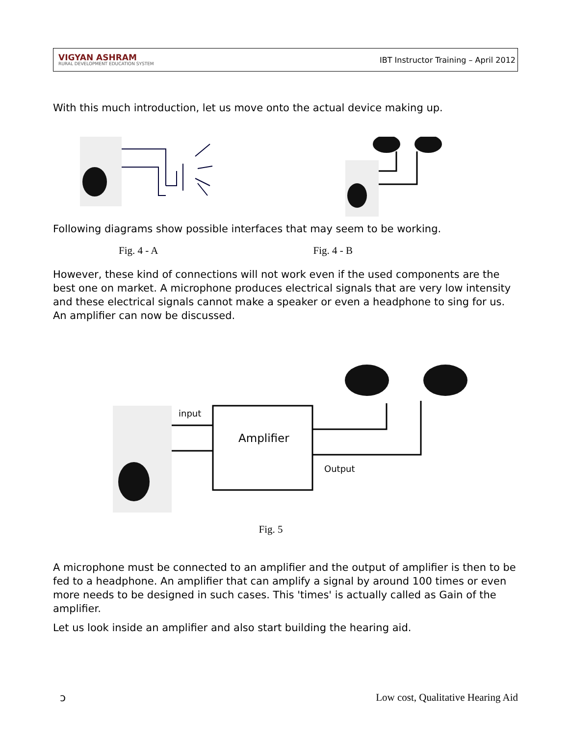VIGYAN ASHRAM
RURAL DEVELOPMENT EDUCATION SYSTEM
IBT Instructor Training – April 2012
With this much introduction, let us move onto the actual device making up.
Following diagrams show possible interfaces that may seem to be working.
Fig. 4 - A Fig. 4 - B
However, these kind of connections will not work even if the used components are the best one on market. A microphone produces electrical signals that are very low intensity and these electrical signals cannot make a speaker or even a headphone to sing for us. An amplifier can now be discussed.
input
Amplifier
Output
Fig. 5
A microphone must be connected to an amplifier and the output of amplifier is then to be fed to a headphone. An amplifier that can amplify a signal by around 100 times or even more needs to be designed in such cases. This 'times' is actually called as Gain of the amplifier.
Let us look inside an amplifier and also start building the hearing aid.
ↄ Low cost, Qualitative Hearing Aid